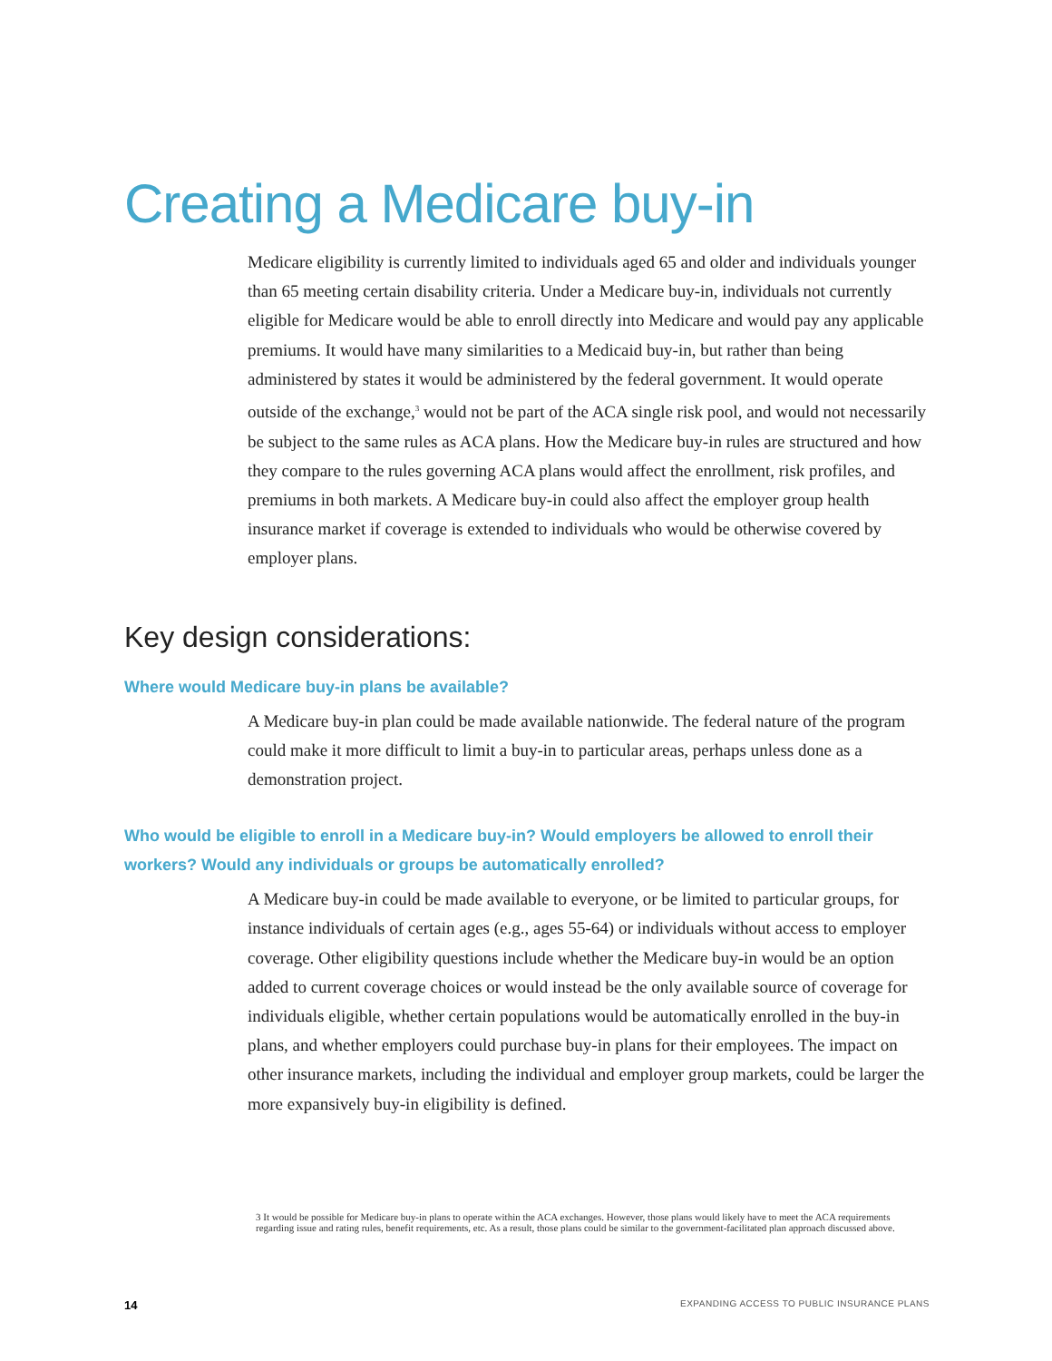Creating a Medicare buy-in
Medicare eligibility is currently limited to individuals aged 65 and older and individuals younger than 65 meeting certain disability criteria. Under a Medicare buy-in, individuals not currently eligible for Medicare would be able to enroll directly into Medicare and would pay any applicable premiums. It would have many similarities to a Medicaid buy-in, but rather than being administered by states it would be administered by the federal government. It would operate outside of the exchange,<sup>3</sup> would not be part of the ACA single risk pool, and would not necessarily be subject to the same rules as ACA plans. How the Medicare buy-in rules are structured and how they compare to the rules governing ACA plans would affect the enrollment, risk profiles, and premiums in both markets. A Medicare buy-in could also affect the employer group health insurance market if coverage is extended to individuals who would be otherwise covered by employer plans.
Key design considerations:
Where would Medicare buy-in plans be available?
A Medicare buy-in plan could be made available nationwide. The federal nature of the program could make it more difficult to limit a buy-in to particular areas, perhaps unless done as a demonstration project.
Who would be eligible to enroll in a Medicare buy-in? Would employers be allowed to enroll their workers? Would any individuals or groups be automatically enrolled?
A Medicare buy-in could be made available to everyone, or be limited to particular groups, for instance individuals of certain ages (e.g., ages 55-64) or individuals without access to employer coverage. Other eligibility questions include whether the Medicare buy-in would be an option added to current coverage choices or would instead be the only available source of coverage for individuals eligible, whether certain populations would be automatically enrolled in the buy-in plans, and whether employers could purchase buy-in plans for their employees. The impact on other insurance markets, including the individual and employer group markets, could be larger the more expansively buy-in eligibility is defined.
3 It would be possible for Medicare buy-in plans to operate within the ACA exchanges. However, those plans would likely have to meet the ACA requirements regarding issue and rating rules, benefit requirements, etc. As a result, those plans could be similar to the government-facilitated plan approach discussed above.
14 EXPANDING ACCESS TO PUBLIC INSURANCE PLANS